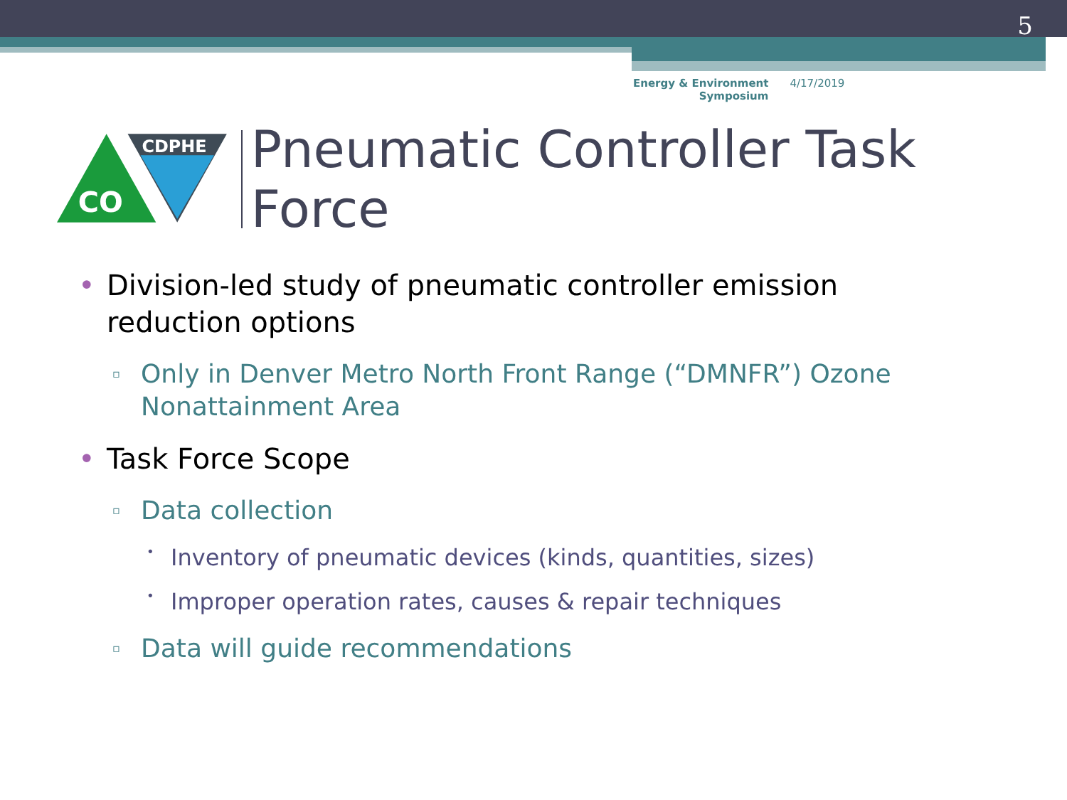5
Energy & Environment
Symposium 4/17/2019
CDPHE
CO
Pneumatic Controller Task Force
• Division-led study of pneumatic controller emission reduction options
▫ Only in Denver Metro North Front Range (“DMNFR”) Ozone Nonattainment Area
• Task Force Scope
▫ Data collection
• Inventory of pneumatic devices (kinds, quantities, sizes)
• Improper operation rates, causes & repair techniques
▫ Data will guide recommendations